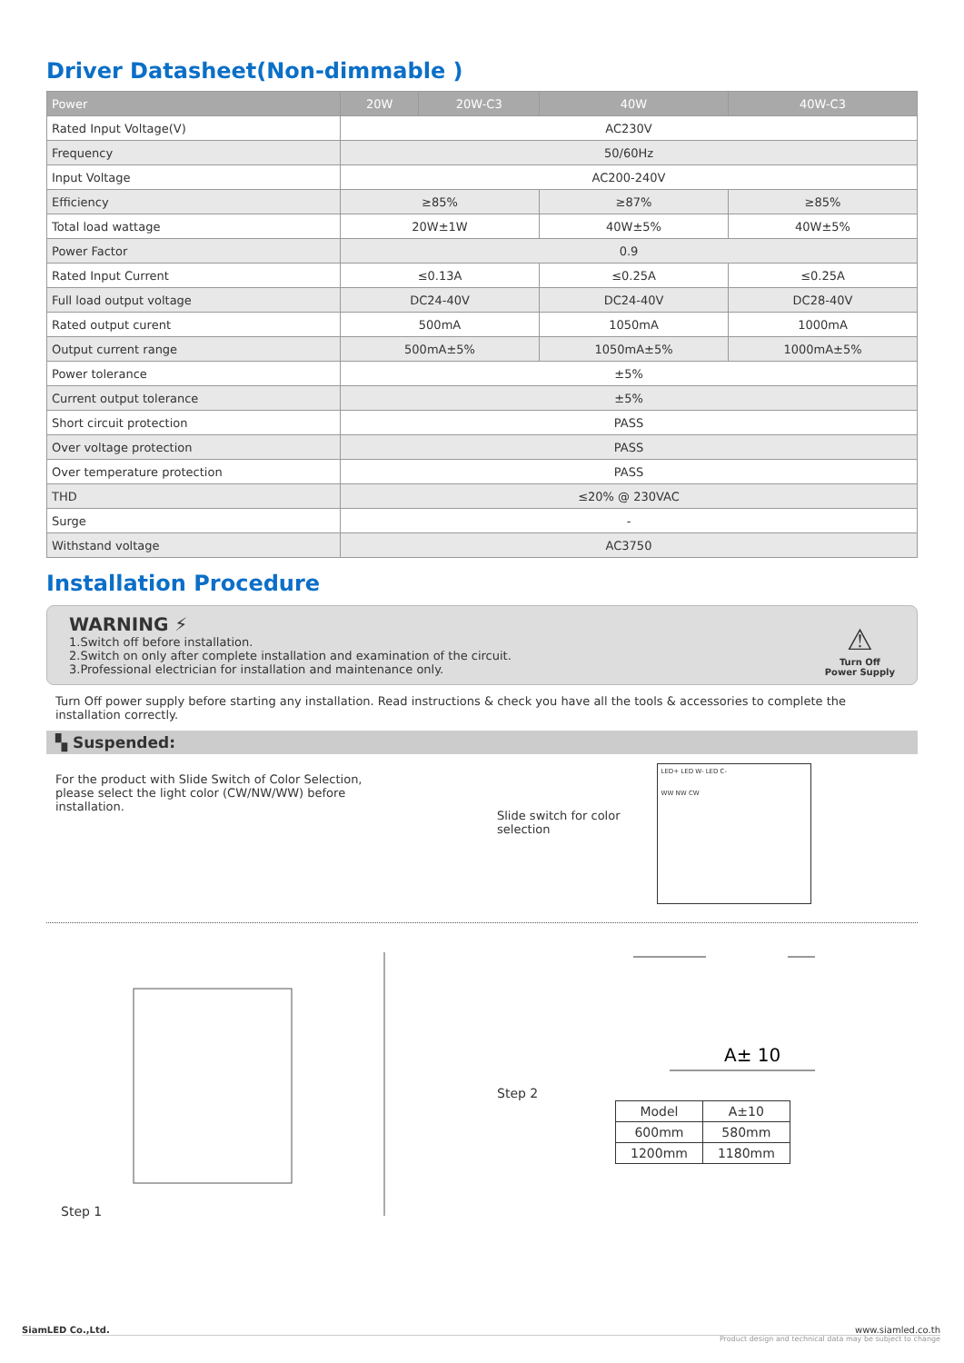Driver Datasheet(Non-dimmable )
| Power | 20W | 20W-C3 | 40W | 40W-C3 |
| --- | --- | --- | --- | --- |
| Rated Input Voltage(V) | AC230V | | | |
| Frequency | 50/60Hz | | | |
| Input Voltage | AC200-240V | | | |
| Efficiency | ≥85% | | ≥87% | ≥85% |
| Total load wattage | 20W±1W | | 40W±5% | 40W±5% |
| Power Factor | 0.9 | | | |
| Rated Input Current | ≤0.13A | | ≤0.25A | ≤0.25A |
| Full load output voltage | DC24-40V | | DC24-40V | DC28-40V |
| Rated output curent | 500mA | | 1050mA | 1000mA |
| Output current range | 500mA±5% | | 1050mA±5% | 1000mA±5% |
| Power tolerance | ±5% | | | |
| Current output tolerance | ±5% | | | |
| Short circuit protection | PASS | | | |
| Over voltage protection | PASS | | | |
| Over temperature protection | PASS | | | |
| THD | ≤20% @ 230VAC | | | |
| Surge | - | | | |
| Withstand voltage | AC3750 | | | |
Installation Procedure
WARNING ⚡
1.Switch off before installation.
2.Switch on only after complete installation and examination of the circuit.
3.Professional electrician for installation and maintenance only.
⚠
Turn Off
Power Supply
Turn Off power supply before starting any installation. Read instructions & check you have all the tools & accessories to complete the installation correctly.
▚ Suspended:
For the product with Slide Switch of Color Selection, please select the light color (CW/NW/WW) before installation.
Slide switch for color
selection
LED+ LED W- LED C-
WW NW CW
Step 1 Step 2
A± 10
| Model | A±10 |
| 600mm | 580mm |
| 1200mm | 1180mm |
SiamLED Co.,Ltd. www.siamled.co.th
Product design and technical data may be subject to change